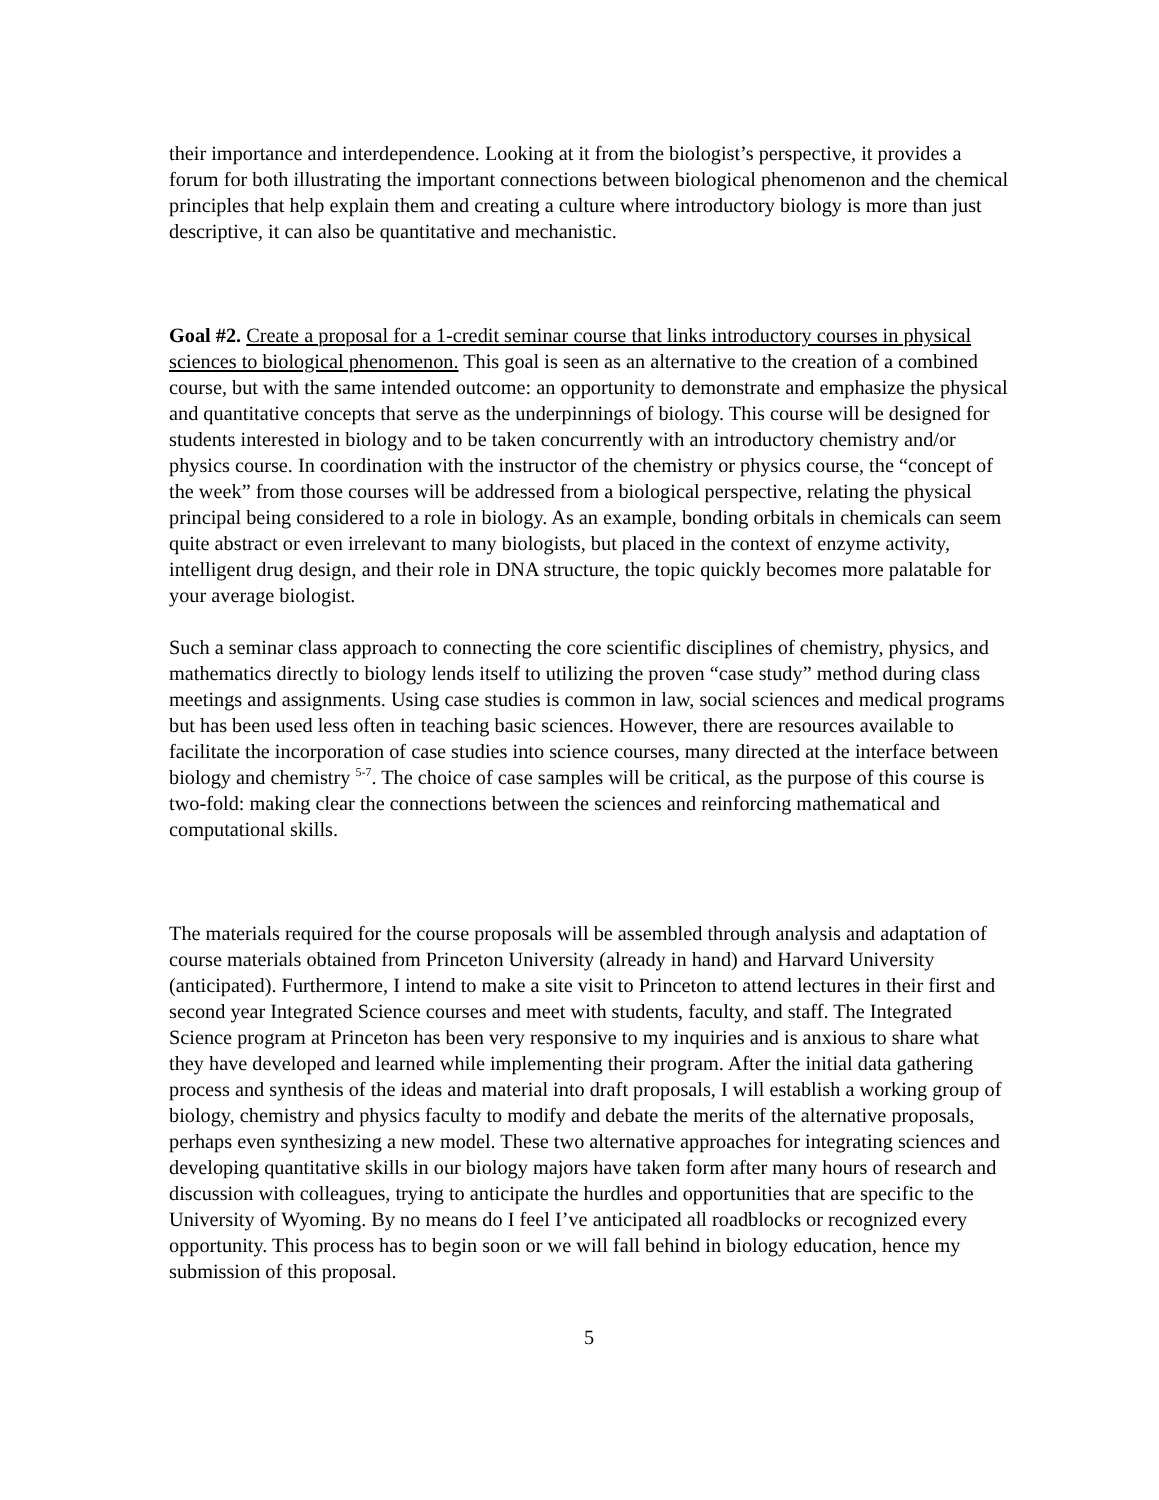their importance and interdependence. Looking at it from the biologist’s perspective, it provides a forum for both illustrating the important connections between biological phenomenon and the chemical principles that help explain them and creating a culture where introductory biology is more than just descriptive, it can also be quantitative and mechanistic.
Goal #2. Create a proposal for a 1-credit seminar course that links introductory courses in physical sciences to biological phenomenon. This goal is seen as an alternative to the creation of a combined course, but with the same intended outcome: an opportunity to demonstrate and emphasize the physical and quantitative concepts that serve as the underpinnings of biology. This course will be designed for students interested in biology and to be taken concurrently with an introductory chemistry and/or physics course. In coordination with the instructor of the chemistry or physics course, the “concept of the week” from those courses will be addressed from a biological perspective, relating the physical principal being considered to a role in biology. As an example, bonding orbitals in chemicals can seem quite abstract or even irrelevant to many biologists, but placed in the context of enzyme activity, intelligent drug design, and their role in DNA structure, the topic quickly becomes more palatable for your average biologist.
Such a seminar class approach to connecting the core scientific disciplines of chemistry, physics, and mathematics directly to biology lends itself to utilizing the proven “case study” method during class meetings and assignments. Using case studies is common in law, social sciences and medical programs but has been used less often in teaching basic sciences. However, there are resources available to facilitate the incorporation of case studies into science courses, many directed at the interface between biology and chemistry <sup>5-7</sup>. The choice of case samples will be critical, as the purpose of this course is two-fold: making clear the connections between the sciences and reinforcing mathematical and computational skills.
The materials required for the course proposals will be assembled through analysis and adaptation of course materials obtained from Princeton University (already in hand) and Harvard University (anticipated). Furthermore, I intend to make a site visit to Princeton to attend lectures in their first and second year Integrated Science courses and meet with students, faculty, and staff. The Integrated Science program at Princeton has been very responsive to my inquiries and is anxious to share what they have developed and learned while implementing their program. After the initial data gathering process and synthesis of the ideas and material into draft proposals, I will establish a working group of biology, chemistry and physics faculty to modify and debate the merits of the alternative proposals, perhaps even synthesizing a new model. These two alternative approaches for integrating sciences and developing quantitative skills in our biology majors have taken form after many hours of research and discussion with colleagues, trying to anticipate the hurdles and opportunities that are specific to the University of Wyoming. By no means do I feel I’ve anticipated all roadblocks or recognized every opportunity. This process has to begin soon or we will fall behind in biology education, hence my submission of this proposal.
5